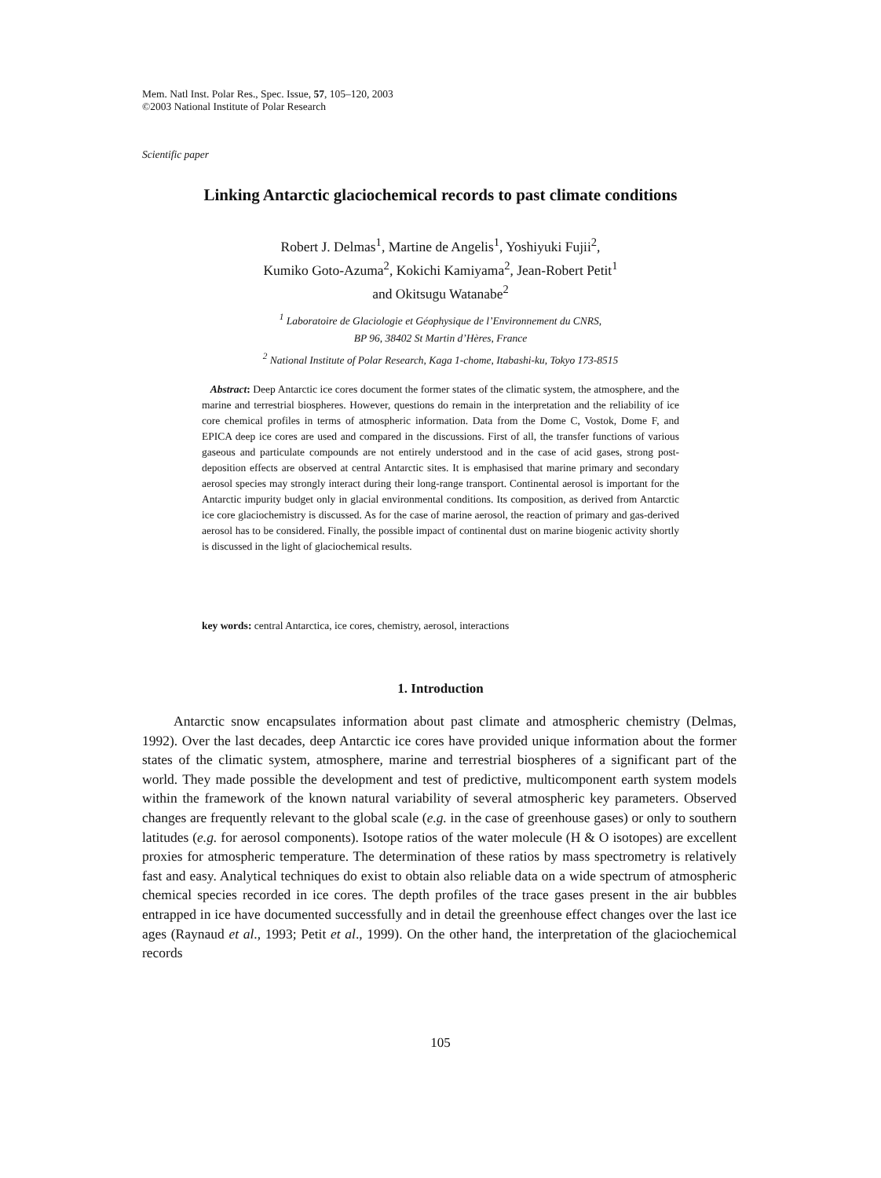Mem. Natl Inst. Polar Res., Spec. Issue, 57, 105–120, 2003
©2003 National Institute of Polar Research
Scientific paper
Linking Antarctic glaciochemical records to past climate conditions
Robert J. Delmas<sup>1</sup>, Martine de Angelis<sup>1</sup>, Yoshiyuki Fujii<sup>2</sup>,
Kumiko Goto-Azuma<sup>2</sup>, Kokichi Kamiyama<sup>2</sup>, Jean-Robert Petit<sup>1</sup>
and Okitsugu Watanabe<sup>2</sup>
<sup>1</sup> Laboratoire de Glaciologie et Géophysique de l’Environnement du CNRS,
BP 96, 38402 St Martin d’Hères, France
<sup>2</sup> National Institute of Polar Research, Kaga 1-chome, Itabashi-ku, Tokyo 173-8515
Abstract: Deep Antarctic ice cores document the former states of the climatic system, the atmosphere, and the marine and terrestrial biospheres. However, questions do remain in the interpretation and the reliability of ice core chemical profiles in terms of atmospheric information. Data from the Dome C, Vostok, Dome F, and EPICA deep ice cores are used and compared in the discussions. First of all, the transfer functions of various gaseous and particulate compounds are not entirely understood and in the case of acid gases, strong post-deposition effects are observed at central Antarctic sites. It is emphasised that marine primary and secondary aerosol species may strongly interact during their long-range transport. Continental aerosol is important for the Antarctic impurity budget only in glacial environmental conditions. Its composition, as derived from Antarctic ice core glaciochemistry is discussed. As for the case of marine aerosol, the reaction of primary and gas-derived aerosol has to be considered. Finally, the possible impact of continental dust on marine biogenic activity shortly is discussed in the light of glaciochemical results.
key words: central Antarctica, ice cores, chemistry, aerosol, interactions
1. Introduction
Antarctic snow encapsulates information about past climate and atmospheric chemistry (Delmas, 1992). Over the last decades, deep Antarctic ice cores have provided unique information about the former states of the climatic system, atmosphere, marine and terrestrial biospheres of a significant part of the world. They made possible the development and test of predictive, multicomponent earth system models within the framework of the known natural variability of several atmospheric key parameters. Observed changes are frequently relevant to the global scale (e.g. in the case of greenhouse gases) or only to southern latitudes (e.g. for aerosol components). Isotope ratios of the water molecule (H & O isotopes) are excellent proxies for atmospheric temperature. The determination of these ratios by mass spectrometry is relatively fast and easy. Analytical techniques do exist to obtain also reliable data on a wide spectrum of atmospheric chemical species recorded in ice cores. The depth profiles of the trace gases present in the air bubbles entrapped in ice have documented successfully and in detail the greenhouse effect changes over the last ice ages (Raynaud et al., 1993; Petit et al., 1999). On the other hand, the interpretation of the glaciochemical records
105